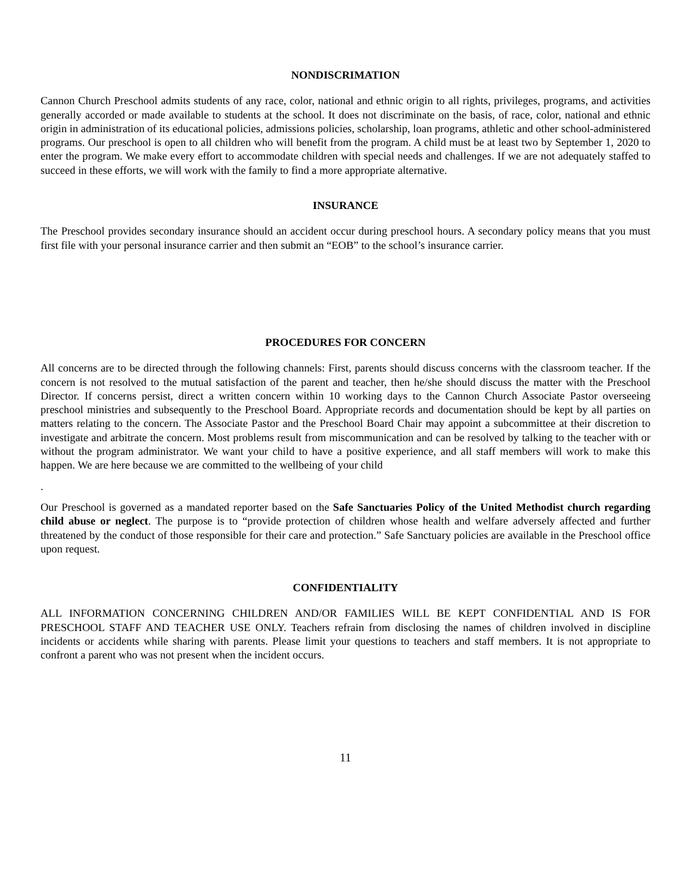NONDISCRIMATION
Cannon Church Preschool admits students of any race, color, national and ethnic origin to all rights, privileges, programs, and activities generally accorded or made available to students at the school. It does not discriminate on the basis, of race, color, national and ethnic origin in administration of its educational policies, admissions policies, scholarship, loan programs, athletic and other school-administered programs. Our preschool is open to all children who will benefit from the program. A child must be at least two by September 1, 2020 to enter the program. We make every effort to accommodate children with special needs and challenges. If we are not adequately staffed to succeed in these efforts, we will work with the family to find a more appropriate alternative.
INSURANCE
The Preschool provides secondary insurance should an accident occur during preschool hours. A secondary policy means that you must first file with your personal insurance carrier and then submit an “EOB” to the school’s insurance carrier.
PROCEDURES FOR CONCERN
All concerns are to be directed through the following channels: First, parents should discuss concerns with the classroom teacher. If the concern is not resolved to the mutual satisfaction of the parent and teacher, then he/she should discuss the matter with the Preschool Director. If concerns persist, direct a written concern within 10 working days to the Cannon Church Associate Pastor overseeing preschool ministries and subsequently to the Preschool Board. Appropriate records and documentation should be kept by all parties on matters relating to the concern. The Associate Pastor and the Preschool Board Chair may appoint a subcommittee at their discretion to investigate and arbitrate the concern. Most problems result from miscommunication and can be resolved by talking to the teacher with or without the program administrator. We want your child to have a positive experience, and all staff members will work to make this happen. We are here because we are committed to the wellbeing of your child
.
Our Preschool is governed as a mandated reporter based on the Safe Sanctuaries Policy of the United Methodist church regarding child abuse or neglect. The purpose is to “provide protection of children whose health and welfare adversely affected and further threatened by the conduct of those responsible for their care and protection.” Safe Sanctuary policies are available in the Preschool office upon request.
CONFIDENTIALITY
ALL INFORMATION CONCERNING CHILDREN AND/OR FAMILIES WILL BE KEPT CONFIDENTIAL AND IS FOR PRESCHOOL STAFF AND TEACHER USE ONLY. Teachers refrain from disclosing the names of children involved in discipline incidents or accidents while sharing with parents. Please limit your questions to teachers and staff members. It is not appropriate to confront a parent who was not present when the incident occurs.
11